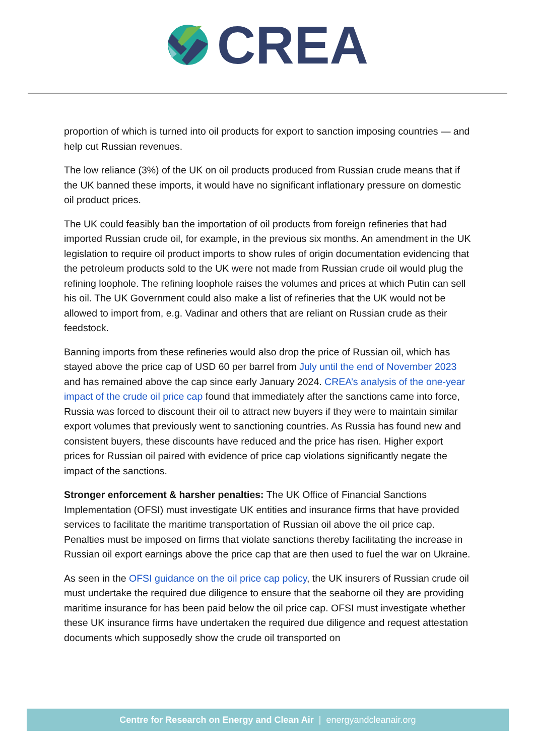CREA
proportion of which is turned into oil products for export to sanction imposing countries — and help cut Russian revenues.
The low reliance (3%) of the UK on oil products produced from Russian crude means that if the UK banned these imports, it would have no significant inflationary pressure on domestic oil product prices.
The UK could feasibly ban the importation of oil products from foreign refineries that had imported Russian crude oil, for example, in the previous six months. An amendment in the UK legislation to require oil product imports to show rules of origin documentation evidencing that the petroleum products sold to the UK were not made from Russian crude oil would plug the refining loophole. The refining loophole raises the volumes and prices at which Putin can sell his oil. The UK Government could also make a list of refineries that the UK would not be allowed to import from, e.g. Vadinar and others that are reliant on Russian crude as their feedstock.
Banning imports from these refineries would also drop the price of Russian oil, which has stayed above the price cap of USD 60 per barrel from July until the end of November 2023 and has remained above the cap since early January 2024. CREA’s analysis of the one-year impact of the crude oil price cap found that immediately after the sanctions came into force, Russia was forced to discount their oil to attract new buyers if they were to maintain similar export volumes that previously went to sanctioning countries. As Russia has found new and consistent buyers, these discounts have reduced and the price has risen. Higher export prices for Russian oil paired with evidence of price cap violations significantly negate the impact of the sanctions.
Stronger enforcement & harsher penalties: The UK Office of Financial Sanctions Implementation (OFSI) must investigate UK entities and insurance firms that have provided services to facilitate the maritime transportation of Russian oil above the oil price cap. Penalties must be imposed on firms that violate sanctions thereby facilitating the increase in Russian oil export earnings above the price cap that are then used to fuel the war on Ukraine.
As seen in the OFSI guidance on the oil price cap policy, the UK insurers of Russian crude oil must undertake the required due diligence to ensure that the seaborne oil they are providing maritime insurance for has been paid below the oil price cap. OFSI must investigate whether these UK insurance firms have undertaken the required due diligence and request attestation documents which supposedly show the crude oil transported on
Centre for Research on Energy and Clean Air | energyandcleanair.org